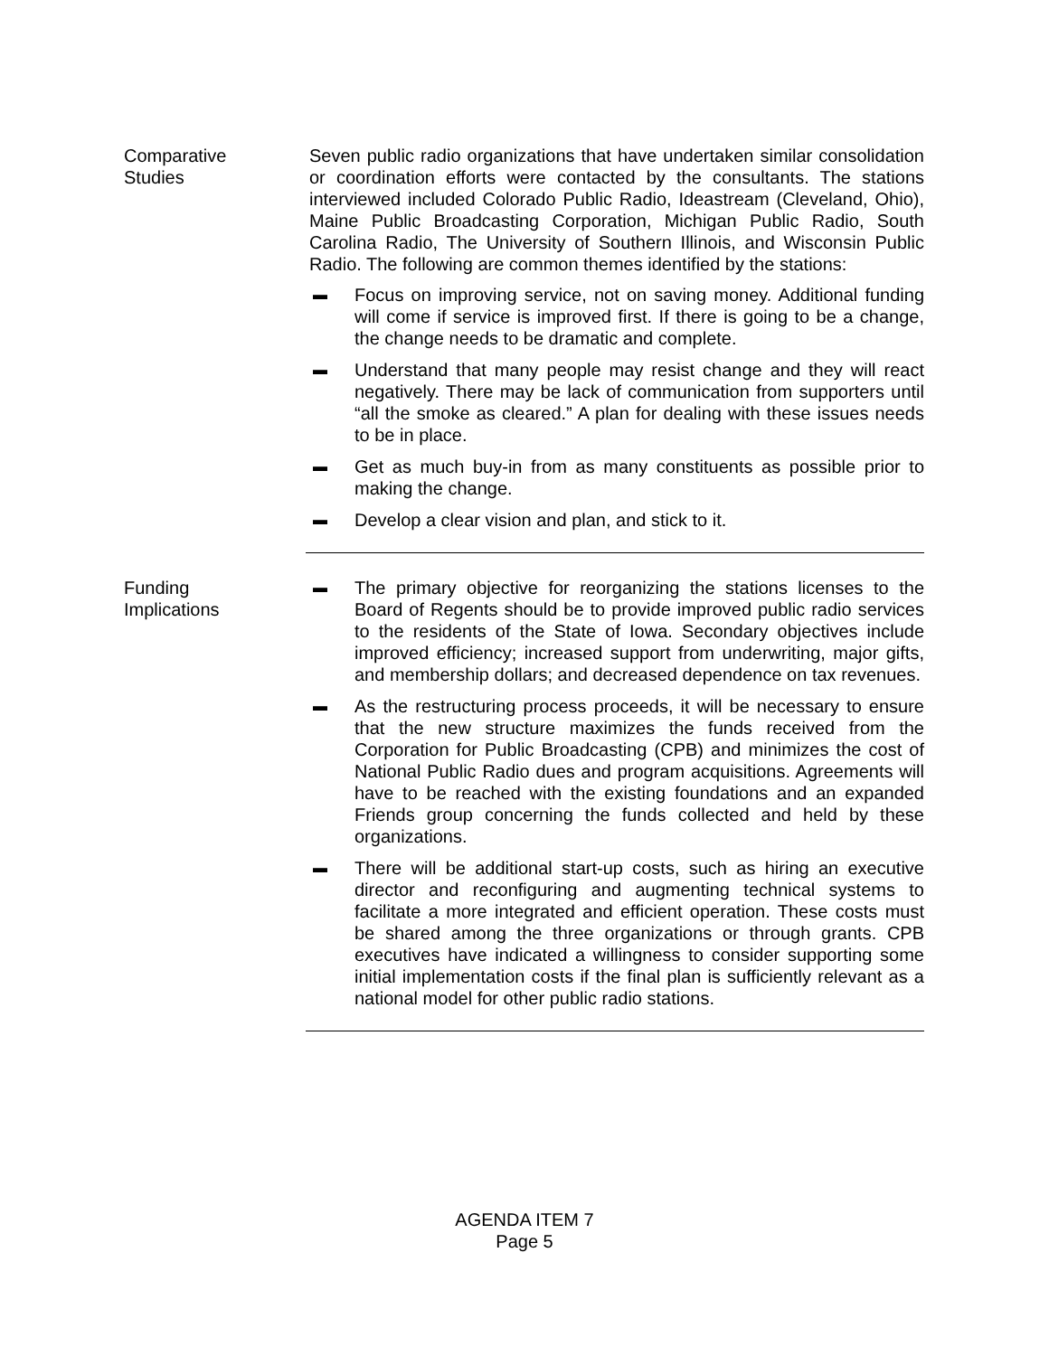Comparative
Studies
Seven public radio organizations that have undertaken similar consolidation or coordination efforts were contacted by the consultants. The stations interviewed included Colorado Public Radio, Ideastream (Cleveland, Ohio), Maine Public Broadcasting Corporation, Michigan Public Radio, South Carolina Radio, The University of Southern Illinois, and Wisconsin Public Radio. The following are common themes identified by the stations:
▬ Focus on improving service, not on saving money. Additional funding will come if service is improved first. If there is going to be a change, the change needs to be dramatic and complete.
▬ Understand that many people may resist change and they will react negatively. There may be lack of communication from supporters until “all the smoke as cleared.” A plan for dealing with these issues needs to be in place.
▬ Get as much buy-in from as many constituents as possible prior to making the change.
▬ Develop a clear vision and plan, and stick to it.
Funding
Implications
▬ The primary objective for reorganizing the stations licenses to the Board of Regents should be to provide improved public radio services to the residents of the State of Iowa. Secondary objectives include improved efficiency; increased support from underwriting, major gifts, and membership dollars; and decreased dependence on tax revenues.
▬ As the restructuring process proceeds, it will be necessary to ensure that the new structure maximizes the funds received from the Corporation for Public Broadcasting (CPB) and minimizes the cost of National Public Radio dues and program acquisitions. Agreements will have to be reached with the existing foundations and an expanded Friends group concerning the funds collected and held by these organizations.
▬ There will be additional start-up costs, such as hiring an executive director and reconfiguring and augmenting technical systems to facilitate a more integrated and efficient operation. These costs must be shared among the three organizations or through grants. CPB executives have indicated a willingness to consider supporting some initial implementation costs if the final plan is sufficiently relevant as a national model for other public radio stations.
AGENDA ITEM 7
Page 5